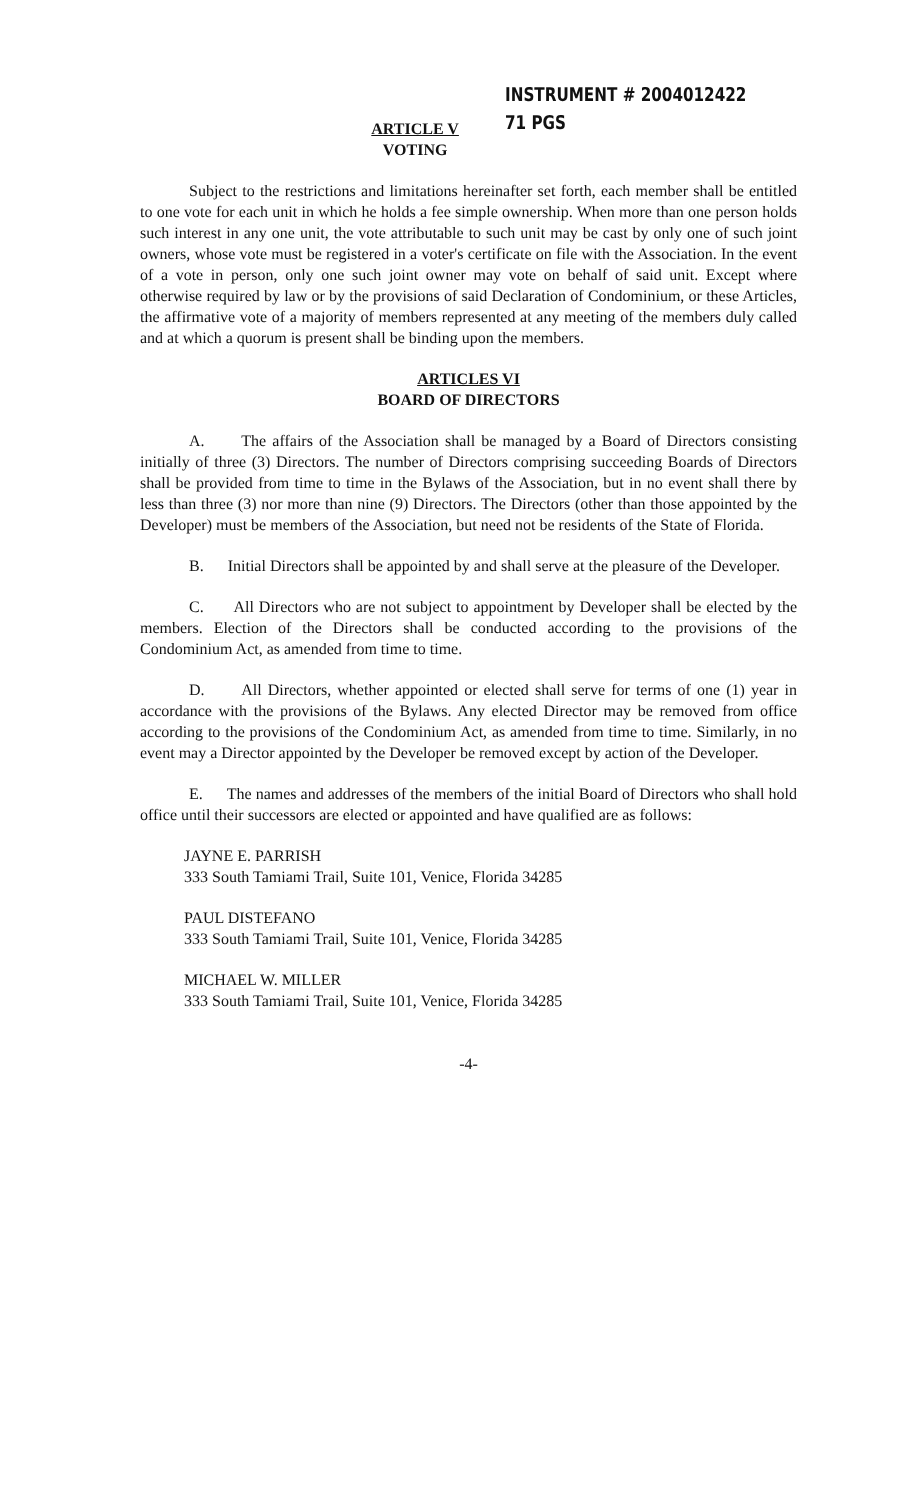ARTICLE V
VOTING
INSTRUMENT # 2004012422
71 PGS
Subject to the restrictions and limitations hereinafter set forth, each member shall be entitled to one vote for each unit in which he holds a fee simple ownership. When more than one person holds such interest in any one unit, the vote attributable to such unit may be cast by only one of such joint owners, whose vote must be registered in a voter's certificate on file with the Association. In the event of a vote in person, only one such joint owner may vote on behalf of said unit. Except where otherwise required by law or by the provisions of said Declaration of Condominium, or these Articles, the affirmative vote of a majority of members represented at any meeting of the members duly called and at which a quorum is present shall be binding upon the members.
ARTICLES VI
BOARD OF DIRECTORS
A. The affairs of the Association shall be managed by a Board of Directors consisting initially of three (3) Directors. The number of Directors comprising succeeding Boards of Directors shall be provided from time to time in the Bylaws of the Association, but in no event shall there by less than three (3) nor more than nine (9) Directors. The Directors (other than those appointed by the Developer) must be members of the Association, but need not be residents of the State of Florida.
B. Initial Directors shall be appointed by and shall serve at the pleasure of the Developer.
C. All Directors who are not subject to appointment by Developer shall be elected by the members. Election of the Directors shall be conducted according to the provisions of the Condominium Act, as amended from time to time.
D. All Directors, whether appointed or elected shall serve for terms of one (1) year in accordance with the provisions of the Bylaws. Any elected Director may be removed from office according to the provisions of the Condominium Act, as amended from time to time. Similarly, in no event may a Director appointed by the Developer be removed except by action of the Developer.
E. The names and addresses of the members of the initial Board of Directors who shall hold office until their successors are elected or appointed and have qualified are as follows:
JAYNE E. PARRISH
333 South Tamiami Trail, Suite 101, Venice, Florida 34285
PAUL DISTEFANO
333 South Tamiami Trail, Suite 101, Venice, Florida 34285
MICHAEL W. MILLER
333 South Tamiami Trail, Suite 101, Venice, Florida 34285
-4-